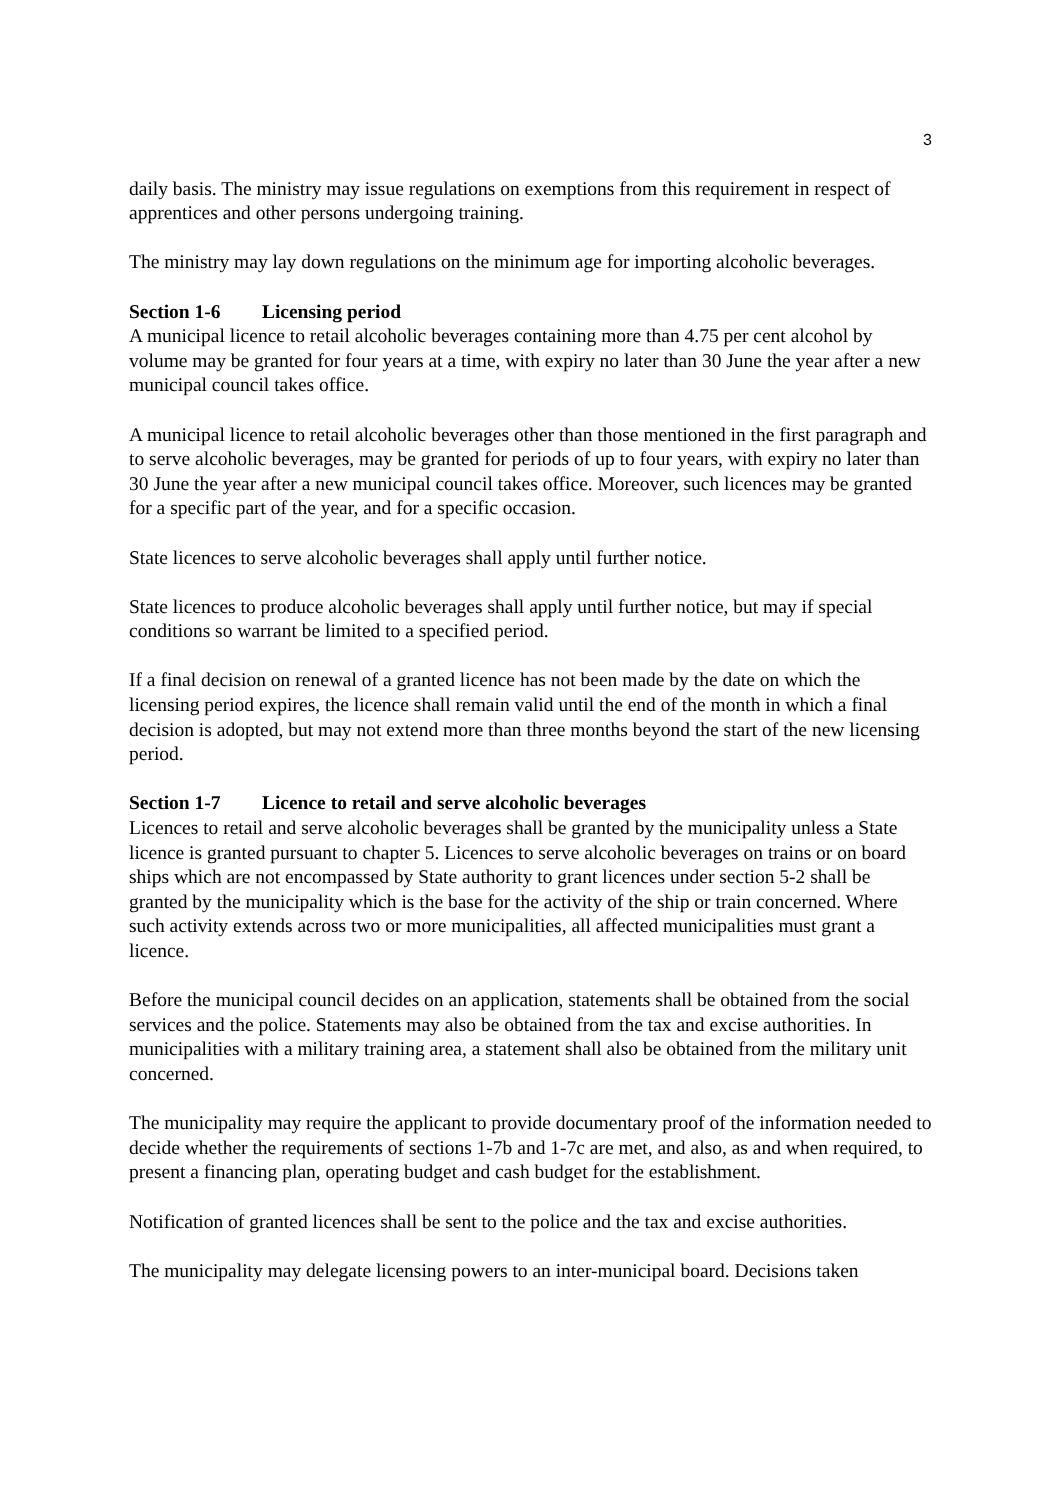3
daily basis. The ministry may issue regulations on exemptions from this requirement in respect of apprentices and other persons undergoing training.
The ministry may lay down regulations on the minimum age for importing alcoholic beverages.
Section 1-6 Licensing period
A municipal licence to retail alcoholic beverages containing more than 4.75 per cent alcohol by volume may be granted for four years at a time, with expiry no later than 30 June the year after a new municipal council takes office.
A municipal licence to retail alcoholic beverages other than those mentioned in the first paragraph and to serve alcoholic beverages, may be granted for periods of up to four years, with expiry no later than 30 June the year after a new municipal council takes office. Moreover, such licences may be granted for a specific part of the year, and for a specific occasion.
State licences to serve alcoholic beverages shall apply until further notice.
State licences to produce alcoholic beverages shall apply until further notice, but may if special conditions so warrant be limited to a specified period.
If a final decision on renewal of a granted licence has not been made by the date on which the licensing period expires, the licence shall remain valid until the end of the month in which a final decision is adopted, but may not extend more than three months beyond the start of the new licensing period.
Section 1-7 Licence to retail and serve alcoholic beverages
Licences to retail and serve alcoholic beverages shall be granted by the municipality unless a State licence is granted pursuant to chapter 5. Licences to serve alcoholic beverages on trains or on board ships which are not encompassed by State authority to grant licences under section 5-2 shall be granted by the municipality which is the base for the activity of the ship or train concerned. Where such activity extends across two or more municipalities, all affected municipalities must grant a licence.
Before the municipal council decides on an application, statements shall be obtained from the social services and the police. Statements may also be obtained from the tax and excise authorities. In municipalities with a military training area, a statement shall also be obtained from the military unit concerned.
The municipality may require the applicant to provide documentary proof of the information needed to decide whether the requirements of sections 1-7b and 1-7c are met, and also, as and when required, to present a financing plan, operating budget and cash budget for the establishment.
Notification of granted licences shall be sent to the police and the tax and excise authorities.
The municipality may delegate licensing powers to an inter-municipal board. Decisions taken